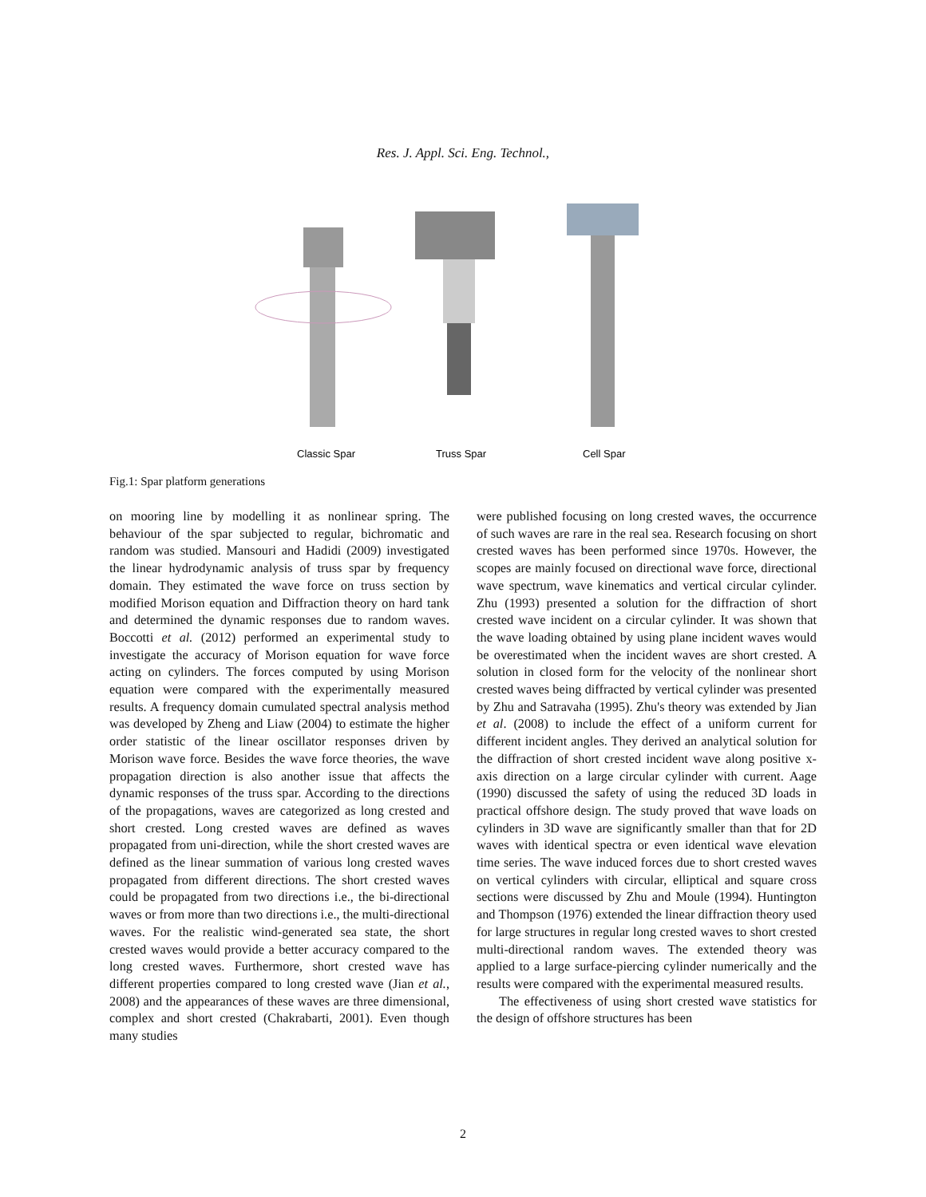Res. J. Appl. Sci. Eng. Technol.,
Classic Spar
Truss Spar
Cell Spar
Fig.1: Spar platform generations
on mooring line by modelling it as nonlinear spring. The behaviour of the spar subjected to regular, bichromatic and random was studied. Mansouri and Hadidi (2009) investigated the linear hydrodynamic analysis of truss spar by frequency domain. They estimated the wave force on truss section by modified Morison equation and Diffraction theory on hard tank and determined the dynamic responses due to random waves. Boccotti et al. (2012) performed an experimental study to investigate the accuracy of Morison equation for wave force acting on cylinders. The forces computed by using Morison equation were compared with the experimentally measured results. A frequency domain cumulated spectral analysis method was developed by Zheng and Liaw (2004) to estimate the higher order statistic of the linear oscillator responses driven by Morison wave force. Besides the wave force theories, the wave propagation direction is also another issue that affects the dynamic responses of the truss spar. According to the directions of the propagations, waves are categorized as long crested and short crested. Long crested waves are defined as waves propagated from uni-direction, while the short crested waves are defined as the linear summation of various long crested waves propagated from different directions. The short crested waves could be propagated from two directions i.e., the bi-directional waves or from more than two directions i.e., the multi-directional waves. For the realistic wind-generated sea state, the short crested waves would provide a better accuracy compared to the long crested waves. Furthermore, short crested wave has different properties compared to long crested wave (Jian et al., 2008) and the appearances of these waves are three dimensional, complex and short crested (Chakrabarti, 2001). Even though many studies
were published focusing on long crested waves, the occurrence of such waves are rare in the real sea. Research focusing on short crested waves has been performed since 1970s. However, the scopes are mainly focused on directional wave force, directional wave spectrum, wave kinematics and vertical circular cylinder. Zhu (1993) presented a solution for the diffraction of short crested wave incident on a circular cylinder. It was shown that the wave loading obtained by using plane incident waves would be overestimated when the incident waves are short crested. A solution in closed form for the velocity of the nonlinear short crested waves being diffracted by vertical cylinder was presented by Zhu and Satravaha (1995). Zhu's theory was extended by Jian et al. (2008) to include the effect of a uniform current for different incident angles. They derived an analytical solution for the diffraction of short crested incident wave along positive x-axis direction on a large circular cylinder with current. Aage (1990) discussed the safety of using the reduced 3D loads in practical offshore design. The study proved that wave loads on cylinders in 3D wave are significantly smaller than that for 2D waves with identical spectra or even identical wave elevation time series. The wave induced forces due to short crested waves on vertical cylinders with circular, elliptical and square cross sections were discussed by Zhu and Moule (1994). Huntington and Thompson (1976) extended the linear diffraction theory used for large structures in regular long crested waves to short crested multi-directional random waves. The extended theory was applied to a large surface-piercing cylinder numerically and the results were compared with the experimental measured results.
The effectiveness of using short crested wave statistics for the design of offshore structures has been
2